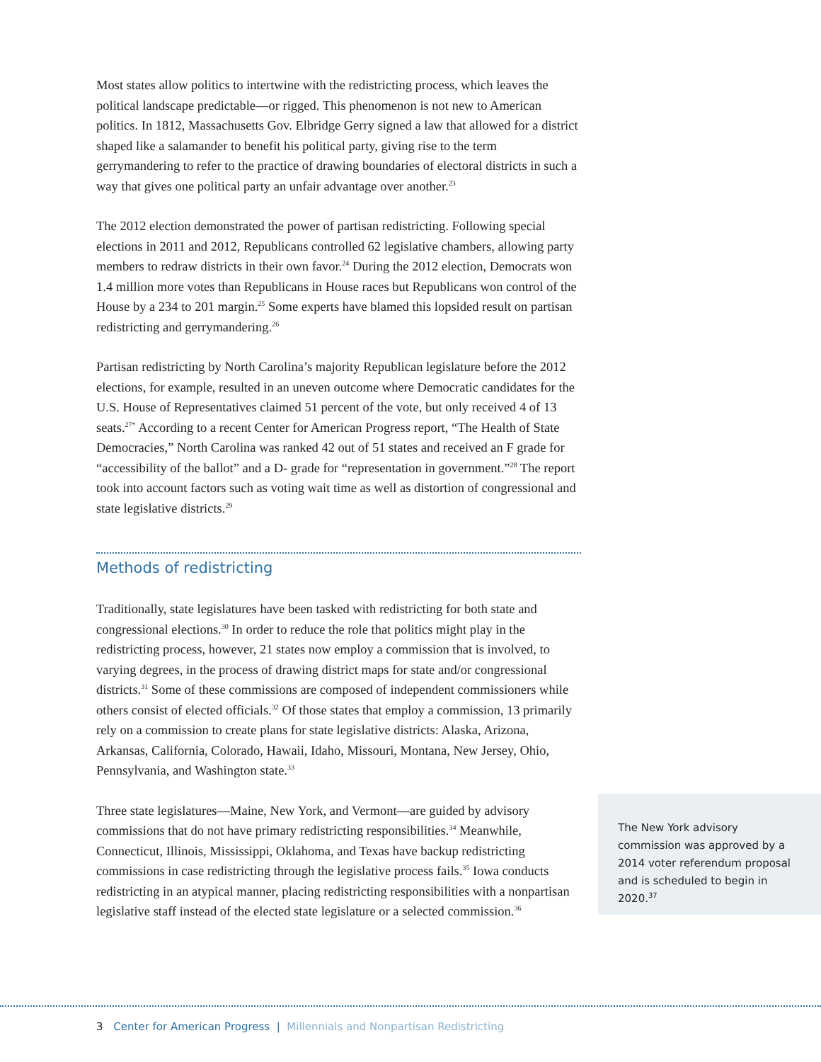Most states allow politics to intertwine with the redistricting process, which leaves the political landscape predictable—or rigged. This phenomenon is not new to American politics. In 1812, Massachusetts Gov. Elbridge Gerry signed a law that allowed for a district shaped like a salamander to benefit his political party, giving rise to the term gerrymandering to refer to the practice of drawing boundaries of electoral districts in such a way that gives one political party an unfair advantage over another.<sup>23</sup>
The 2012 election demonstrated the power of partisan redistricting. Following special elections in 2011 and 2012, Republicans controlled 62 legislative chambers, allowing party members to redraw districts in their own favor.<sup>24</sup> During the 2012 election, Democrats won 1.4 million more votes than Republicans in House races but Republicans won control of the House by a 234 to 201 margin.<sup>25</sup> Some experts have blamed this lopsided result on partisan redistricting and gerrymandering.<sup>26</sup>
Partisan redistricting by North Carolina’s majority Republican legislature before the 2012 elections, for example, resulted in an uneven outcome where Democratic candidates for the U.S. House of Representatives claimed 51 percent of the vote, but only received 4 of 13 seats.<sup>27*</sup> According to a recent Center for American Progress report, “The Health of State Democracies,” North Carolina was ranked 42 out of 51 states and received an F grade for “accessibility of the ballot” and a D- grade for “representation in government.”<sup>28</sup> The report took into account factors such as voting wait time as well as distortion of congressional and state legislative districts.<sup>29</sup>
Methods of redistricting
Traditionally, state legislatures have been tasked with redistricting for both state and congressional elections.<sup>30</sup> In order to reduce the role that politics might play in the redistricting process, however, 21 states now employ a commission that is involved, to varying degrees, in the process of drawing district maps for state and/or congressional districts.<sup>31</sup> Some of these commissions are composed of independent commissioners while others consist of elected officials.<sup>32</sup> Of those states that employ a commission, 13 primarily rely on a commission to create plans for state legislative districts: Alaska, Arizona, Arkansas, California, Colorado, Hawaii, Idaho, Missouri, Montana, New Jersey, Ohio, Pennsylvania, and Washington state.<sup>33</sup>
Three state legislatures—Maine, New York, and Vermont—are guided by advisory commissions that do not have primary redistricting responsibilities.<sup>34</sup> Meanwhile, Connecticut, Illinois, Mississippi, Oklahoma, and Texas have backup redistricting commissions in case redistricting through the legislative process fails.<sup>35</sup> Iowa conducts redistricting in an atypical manner, placing redistricting responsibilities with a nonpartisan legislative staff instead of the elected state legislature or a selected commission.<sup>36</sup>
The New York advisory commission was approved by a 2014 voter referendum proposal and is scheduled to begin in 2020.<sup>37</sup>
3 Center for American Progress | Millennials and Nonpartisan Redistricting